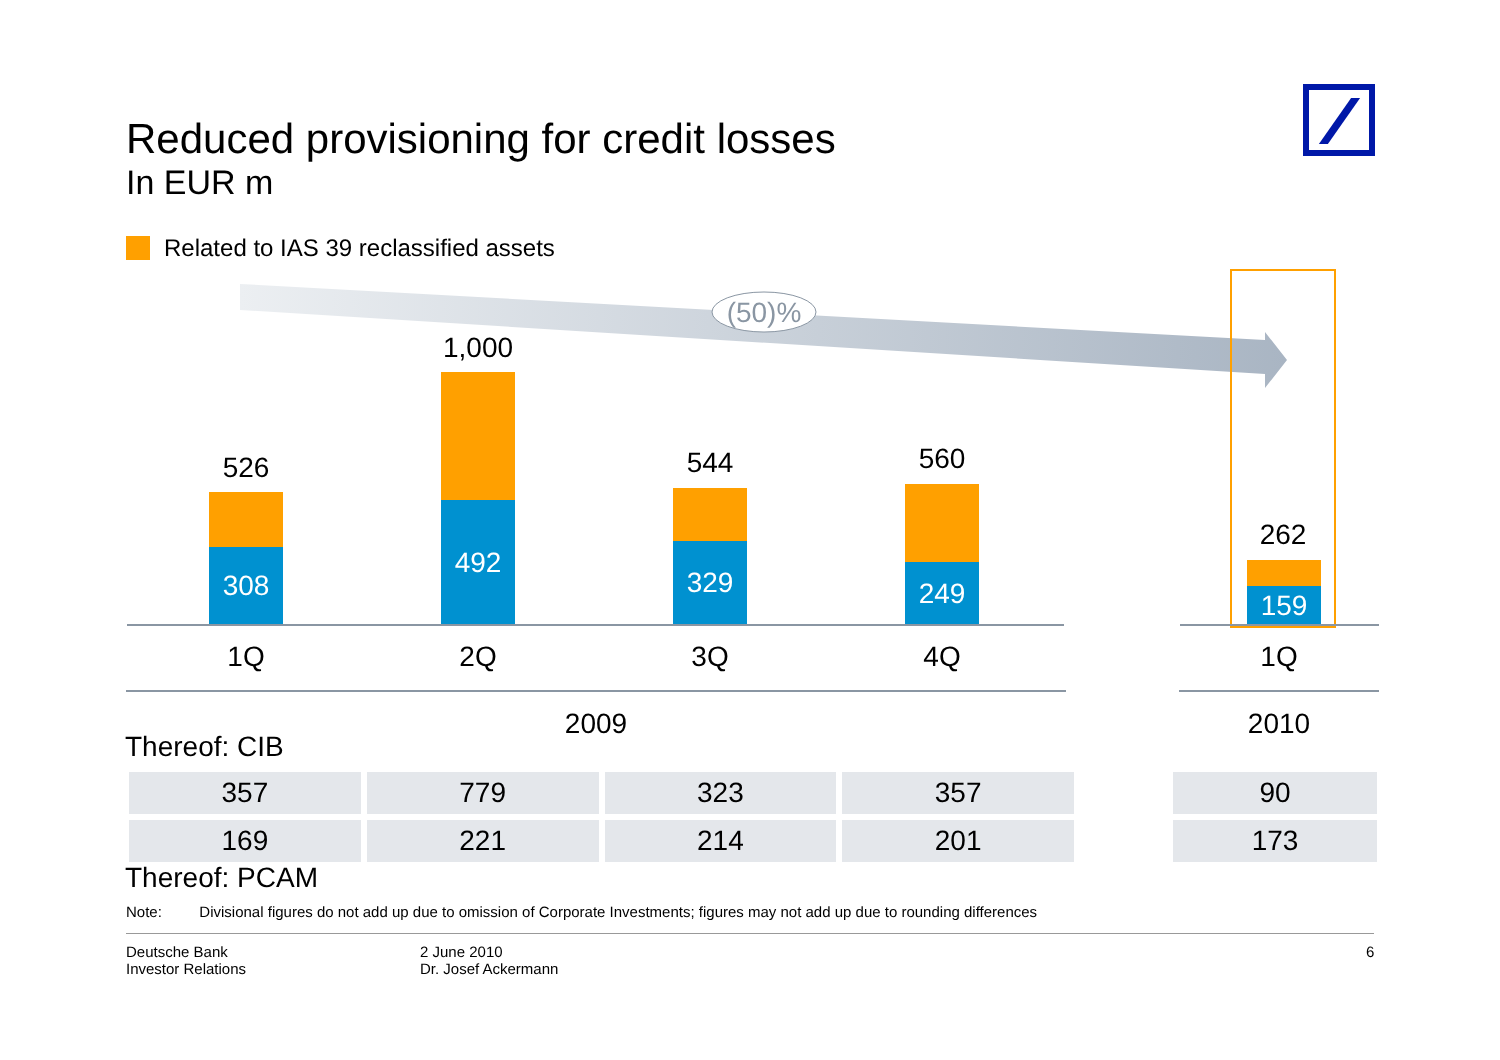Reduced provisioning for credit losses
In EUR m
Related to IAS 39 reclassified assets
(50)%
526
308
1,000
492
544
329
560
249
262
159
1Q 2Q 3Q 4Q 1Q
2009 2010
Thereof: CIB
| 357 | 779 | 323 | 357 |
| 169 | 221 | 214 | 201 |
| 90 |
| 173 |
Thereof: PCAM
Note: Divisional figures do not add up due to omission of Corporate Investments; figures may not add up due to rounding differences
Deutsche Bank
Investor Relations
2 June 2010
Dr. Josef Ackermann
6